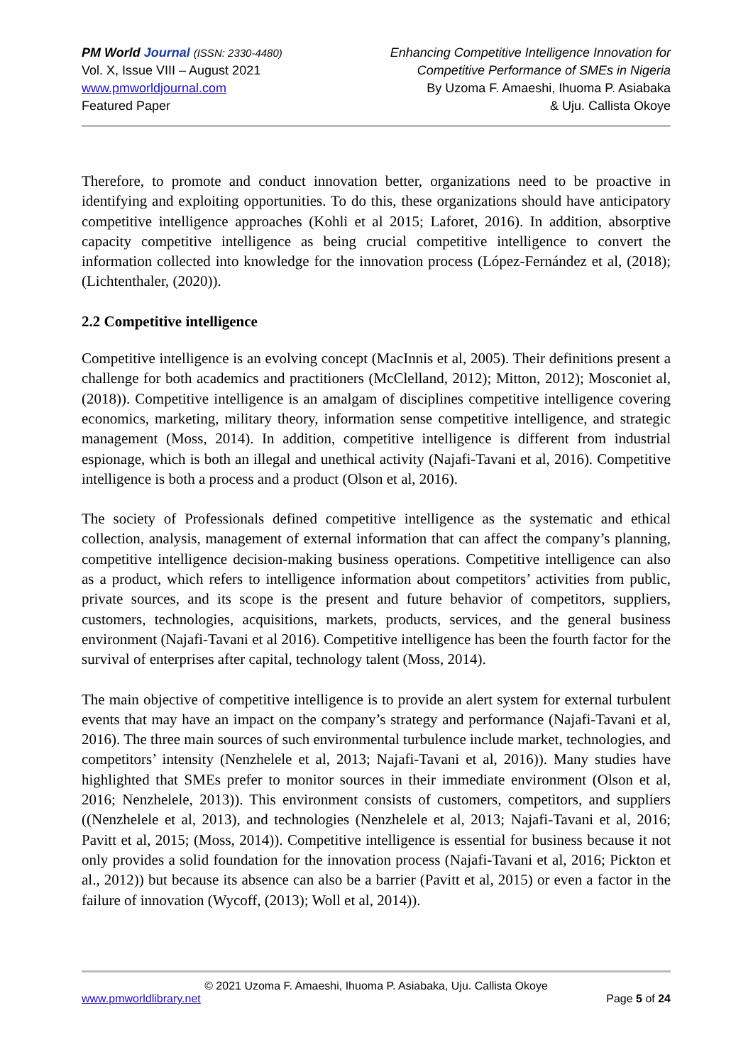PM World Journal (ISSN: 2330-4480)
Vol. X, Issue VIII – August 2021
www.pmworldjournal.com
Featured Paper
Enhancing Competitive Intelligence Innovation for
Competitive Performance of SMEs in Nigeria
By Uzoma F. Amaeshi, Ihuoma P. Asiabaka
& Uju. Callista Okoye
Therefore, to promote and conduct innovation better, organizations need to be proactive in identifying and exploiting opportunities. To do this, these organizations should have anticipatory competitive intelligence approaches (Kohli et al 2015; Laforet, 2016). In addition, absorptive capacity competitive intelligence as being crucial competitive intelligence to convert the information collected into knowledge for the innovation process (López-Fernández et al, (2018); (Lichtenthaler, (2020)).
2.2 Competitive intelligence
Competitive intelligence is an evolving concept (MacInnis et al, 2005). Their definitions present a challenge for both academics and practitioners (McClelland, 2012); Mitton, 2012); Mosconiet al, (2018)). Competitive intelligence is an amalgam of disciplines competitive intelligence covering economics, marketing, military theory, information sense competitive intelligence, and strategic management (Moss, 2014). In addition, competitive intelligence is different from industrial espionage, which is both an illegal and unethical activity (Najafi-Tavani et al, 2016). Competitive intelligence is both a process and a product (Olson et al, 2016).
The society of Professionals defined competitive intelligence as the systematic and ethical collection, analysis, management of external information that can affect the company’s planning, competitive intelligence decision-making business operations. Competitive intelligence can also as a product, which refers to intelligence information about competitors’ activities from public, private sources, and its scope is the present and future behavior of competitors, suppliers, customers, technologies, acquisitions, markets, products, services, and the general business environment (Najafi-Tavani et al 2016). Competitive intelligence has been the fourth factor for the survival of enterprises after capital, technology talent (Moss, 2014).
The main objective of competitive intelligence is to provide an alert system for external turbulent events that may have an impact on the company’s strategy and performance (Najafi-Tavani et al, 2016). The three main sources of such environmental turbulence include market, technologies, and competitors’ intensity (Nenzhelele et al, 2013; Najafi-Tavani et al, 2016)). Many studies have highlighted that SMEs prefer to monitor sources in their immediate environment (Olson et al, 2016; Nenzhelele, 2013)). This environment consists of customers, competitors, and suppliers ((Nenzhelele et al, 2013), and technologies (Nenzhelele et al, 2013; Najafi-Tavani et al, 2016; Pavitt et al, 2015; (Moss, 2014)). Competitive intelligence is essential for business because it not only provides a solid foundation for the innovation process (Najafi-Tavani et al, 2016; Pickton et al., 2012)) but because its absence can also be a barrier (Pavitt et al, 2015) or even a factor in the failure of innovation (Wycoff, (2013); Woll et al, 2014)).
© 2021 Uzoma F. Amaeshi, Ihuoma P. Asiabaka, Uju. Callista Okoye
www.pmworldlibrary.net Page 5 of 24